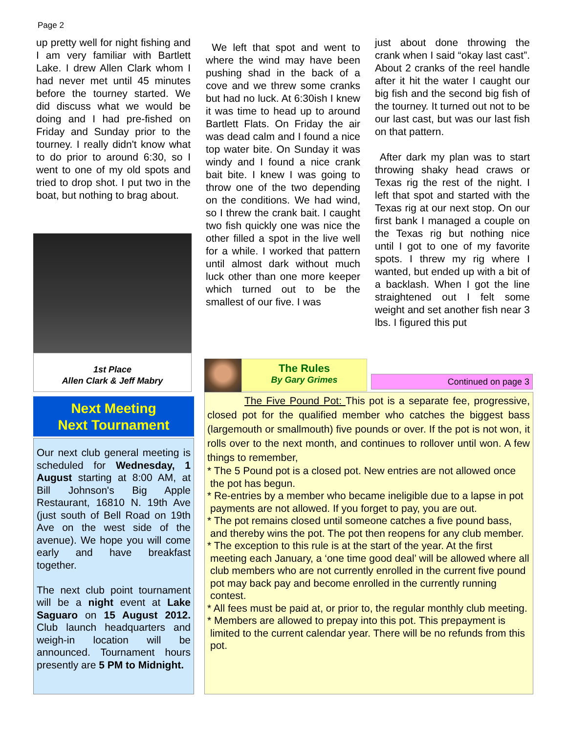Page 2
up pretty well for night fishing and I am very familiar with Bartlett Lake. I drew Allen Clark whom I had never met until 45 minutes before the tourney started. We did discuss what we would be doing and I had pre-fished on Friday and Sunday prior to the tourney. I really didn't know what to do prior to around 6:30, so I went to one of my old spots and tried to drop shot. I put two in the boat, but nothing to brag about.
1st Place
Allen Clark & Jeff Mabry
Next Meeting
Next Tournament
Our next club general meeting is scheduled for Wednesday, 1 August starting at 8:00 AM, at Bill Johnson's Big Apple Restaurant, 16810 N. 19th Ave (just south of Bell Road on 19th Ave on the west side of the avenue). We hope you will come early and have breakfast together.
The next club point tournament will be a night event at Lake Saguaro on 15 August 2012. Club launch headquarters and weigh-in location will be announced. Tournament hours presently are 5 PM to Midnight.
We left that spot and went to where the wind may have been pushing shad in the back of a cove and we threw some cranks but had no luck. At 6:30ish I knew it was time to head up to around Bartlett Flats. On Friday the air was dead calm and I found a nice top water bite. On Sunday it was windy and I found a nice crank bait bite. I knew I was going to throw one of the two depending on the conditions. We had wind, so I threw the crank bait. I caught two fish quickly one was nice the other filled a spot in the live well for a while. I worked that pattern until almost dark without much luck other than one more keeper which turned out to be the smallest of our five. I was
just about done throwing the crank when I said “okay last cast”. About 2 cranks of the reel handle after it hit the water I caught our big fish and the second big fish of the tourney. It turned out not to be our last cast, but was our last fish on that pattern.
After dark my plan was to start throwing shaky head craws or Texas rig the rest of the night. I left that spot and started with the Texas rig at our next stop. On our first bank I managed a couple on the Texas rig but nothing nice until I got to one of my favorite spots. I threw my rig where I wanted, but ended up with a bit of a backlash. When I got the line straightened out I felt some weight and set another fish near 3 lbs. I figured this put
The Rules
By Gary Grimes
Continued on page 3
The Five Pound Pot: This pot is a separate fee, progressive, closed pot for the qualified member who catches the biggest bass (largemouth or smallmouth) five pounds or over. If the pot is not won, it rolls over to the next month, and continues to rollover until won. A few things to remember,
* The 5 Pound pot is a closed pot. New entries are not allowed once the pot has begun.
* Re-entries by a member who became ineligible due to a lapse in pot payments are not allowed. If you forget to pay, you are out.
* The pot remains closed until someone catches a five pound bass, and thereby wins the pot. The pot then reopens for any club member.
* The exception to this rule is at the start of the year. At the first meeting each January, a ‘one time good deal’ will be allowed where all club members who are not currently enrolled in the current five pound pot may back pay and become enrolled in the currently running contest.
* All fees must be paid at, or prior to, the regular monthly club meeting.
* Members are allowed to prepay into this pot. This prepayment is limited to the current calendar year. There will be no refunds from this pot.